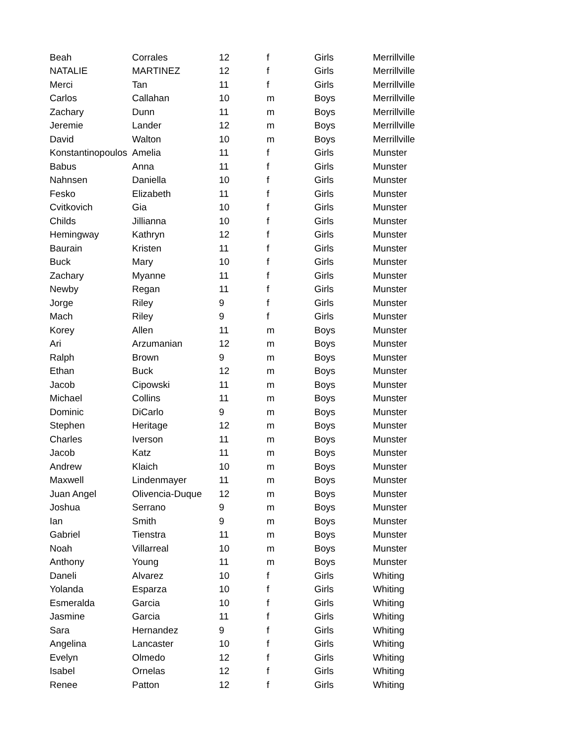| Beah | Corrales | 12 | f | Girls | Merrillville |
| NATALIE | MARTINEZ | 12 | f | Girls | Merrillville |
| Merci | Tan | 11 | f | Girls | Merrillville |
| Carlos | Callahan | 10 | m | Boys | Merrillville |
| Zachary | Dunn | 11 | m | Boys | Merrillville |
| Jeremie | Lander | 12 | m | Boys | Merrillville |
| David | Walton | 10 | m | Boys | Merrillville |
| Konstantinopoulos | Amelia | 11 | f | Girls | Munster |
| Babus | Anna | 11 | f | Girls | Munster |
| Nahnsen | Daniella | 10 | f | Girls | Munster |
| Fesko | Elizabeth | 11 | f | Girls | Munster |
| Cvitkovich | Gia | 10 | f | Girls | Munster |
| Childs | Jillianna | 10 | f | Girls | Munster |
| Hemingway | Kathryn | 12 | f | Girls | Munster |
| Baurain | Kristen | 11 | f | Girls | Munster |
| Buck | Mary | 10 | f | Girls | Munster |
| Zachary | Myanne | 11 | f | Girls | Munster |
| Newby | Regan | 11 | f | Girls | Munster |
| Jorge | Riley | 9 | f | Girls | Munster |
| Mach | Riley | 9 | f | Girls | Munster |
| Korey | Allen | 11 | m | Boys | Munster |
| Ari | Arzumanian | 12 | m | Boys | Munster |
| Ralph | Brown | 9 | m | Boys | Munster |
| Ethan | Buck | 12 | m | Boys | Munster |
| Jacob | Cipowski | 11 | m | Boys | Munster |
| Michael | Collins | 11 | m | Boys | Munster |
| Dominic | DiCarlo | 9 | m | Boys | Munster |
| Stephen | Heritage | 12 | m | Boys | Munster |
| Charles | Iverson | 11 | m | Boys | Munster |
| Jacob | Katz | 11 | m | Boys | Munster |
| Andrew | Klaich | 10 | m | Boys | Munster |
| Maxwell | Lindenmayer | 11 | m | Boys | Munster |
| Juan Angel | Olivencia-Duque | 12 | m | Boys | Munster |
| Joshua | Serrano | 9 | m | Boys | Munster |
| Ian | Smith | 9 | m | Boys | Munster |
| Gabriel | Tienstra | 11 | m | Boys | Munster |
| Noah | Villarreal | 10 | m | Boys | Munster |
| Anthony | Young | 11 | m | Boys | Munster |
| Daneli | Alvarez | 10 | f | Girls | Whiting |
| Yolanda | Esparza | 10 | f | Girls | Whiting |
| Esmeralda | Garcia | 10 | f | Girls | Whiting |
| Jasmine | Garcia | 11 | f | Girls | Whiting |
| Sara | Hernandez | 9 | f | Girls | Whiting |
| Angelina | Lancaster | 10 | f | Girls | Whiting |
| Evelyn | Olmedo | 12 | f | Girls | Whiting |
| Isabel | Ornelas | 12 | f | Girls | Whiting |
| Renee | Patton | 12 | f | Girls | Whiting |